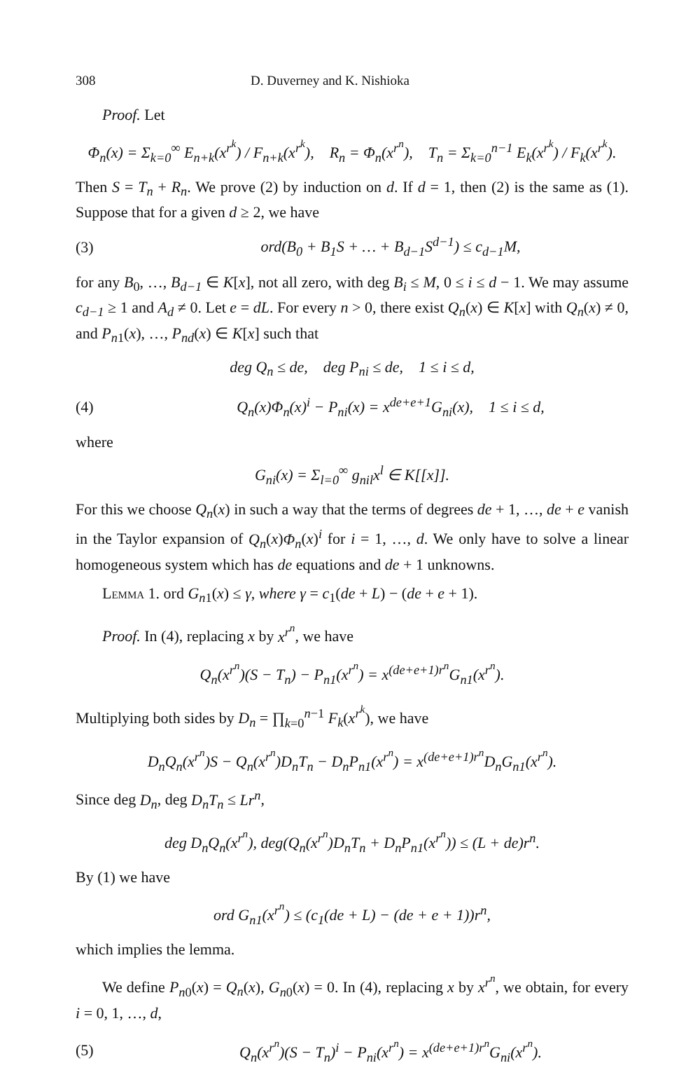308 D. Duverney and K. Nishioka
Proof. Let
Φ<sub>n</sub>(x) = Σ<sub>k=0</sub><sup>∞</sup> E<sub>n+k</sub>(x<sup>r<sup>k</sup></sup>) / F<sub>n+k</sub>(x<sup>r<sup>k</sup></sup>), R<sub>n</sub> = Φ<sub>n</sub>(x<sup>r<sup>n</sup></sup>), T<sub>n</sub> = Σ<sub>k=0</sub><sup>n−1</sup> E<sub>k</sub>(x<sup>r<sup>k</sup></sup>) / F<sub>k</sub>(x<sup>r<sup>k</sup></sup>).
Then S = T<sub>n</sub> + R<sub>n</sub>. We prove (2) by induction on d. If d = 1, then (2) is the same as (1). Suppose that for a given d ≥ 2, we have
(3) ord(B<sub>0</sub> + B<sub>1</sub>S + … + B<sub>d−1</sub>S<sup>d−1</sup>) ≤ c<sub>d−1</sub>M,
for any B<sub>0</sub>, …, B<sub>d−1</sub> ∈ K[x], not all zero, with deg B<sub>i</sub> ≤ M, 0 ≤ i ≤ d − 1. We may assume c<sub>d−1</sub> ≥ 1 and A<sub>d</sub> ≠ 0. Let e = dL. For every n > 0, there exist Q<sub>n</sub>(x) ∈ K[x] with Q<sub>n</sub>(x) ≠ 0, and P<sub>n1</sub>(x), …, P<sub>nd</sub>(x) ∈ K[x] such that
deg Q<sub>n</sub> ≤ de, deg P<sub>ni</sub> ≤ de, 1 ≤ i ≤ d,
(4) Q<sub>n</sub>(x)Φ<sub>n</sub>(x)<sup>i</sup> − P<sub>ni</sub>(x) = x<sup>de+e+1</sup>G<sub>ni</sub>(x), 1 ≤ i ≤ d,
where
G<sub>ni</sub>(x) = Σ<sub>l=0</sub><sup>∞</sup> g<sub>nil</sub>x<sup>l</sup> ∈ K[[x]].
For this we choose Q<sub>n</sub>(x) in such a way that the terms of degrees de + 1, …, de + e vanish in the Taylor expansion of Q<sub>n</sub>(x)Φ<sub>n</sub>(x)<sup>i</sup> for i = 1, …, d. We only have to solve a linear homogeneous system which has de equations and de + 1 unknowns.
Lemma 1. ord G<sub>n1</sub>(x) ≤ γ, where γ = c<sub>1</sub>(de + L) − (de + e + 1).
Proof. In (4), replacing x by x<sup>r<sup>n</sup></sup>, we have
Q<sub>n</sub>(x<sup>r<sup>n</sup></sup>)(S − T<sub>n</sub>) − P<sub>n1</sub>(x<sup>r<sup>n</sup></sup>) = x<sup>(de+e+1)r<sup>n</sup></sup>G<sub>n1</sub>(x<sup>r<sup>n</sup></sup>).
Multiplying both sides by D<sub>n</sub> = ∏<sub>k=0</sub><sup>n−1</sup> F<sub>k</sub>(x<sup>r<sup>k</sup></sup>), we have
D<sub>n</sub>Q<sub>n</sub>(x<sup>r<sup>n</sup></sup>)S − Q<sub>n</sub>(x<sup>r<sup>n</sup></sup>)D<sub>n</sub>T<sub>n</sub> − D<sub>n</sub>P<sub>n1</sub>(x<sup>r<sup>n</sup></sup>) = x<sup>(de+e+1)r<sup>n</sup></sup>D<sub>n</sub>G<sub>n1</sub>(x<sup>r<sup>n</sup></sup>).
Since deg D<sub>n</sub>, deg D<sub>n</sub>T<sub>n</sub> ≤ Lr<sup>n</sup>,
deg D<sub>n</sub>Q<sub>n</sub>(x<sup>r<sup>n</sup></sup>), deg(Q<sub>n</sub>(x<sup>r<sup>n</sup></sup>)D<sub>n</sub>T<sub>n</sub> + D<sub>n</sub>P<sub>n1</sub>(x<sup>r<sup>n</sup></sup>)) ≤ (L + de)r<sup>n</sup>.
By (1) we have
ord G<sub>n1</sub>(x<sup>r<sup>n</sup></sup>) ≤ (c<sub>1</sub>(de + L) − (de + e + 1))r<sup>n</sup>,
which implies the lemma.
We define P<sub>n0</sub>(x) = Q<sub>n</sub>(x), G<sub>n0</sub>(x) = 0. In (4), replacing x by x<sup>r<sup>n</sup></sup>, we obtain, for every i = 0, 1, …, d,
(5) Q<sub>n</sub>(x<sup>r<sup>n</sup></sup>)(S − T<sub>n</sub>)<sup>i</sup> − P<sub>ni</sub>(x<sup>r<sup>n</sup></sup>) = x<sup>(de+e+1)r<sup>n</sup></sup>G<sub>ni</sub>(x<sup>r<sup>n</sup></sup>).